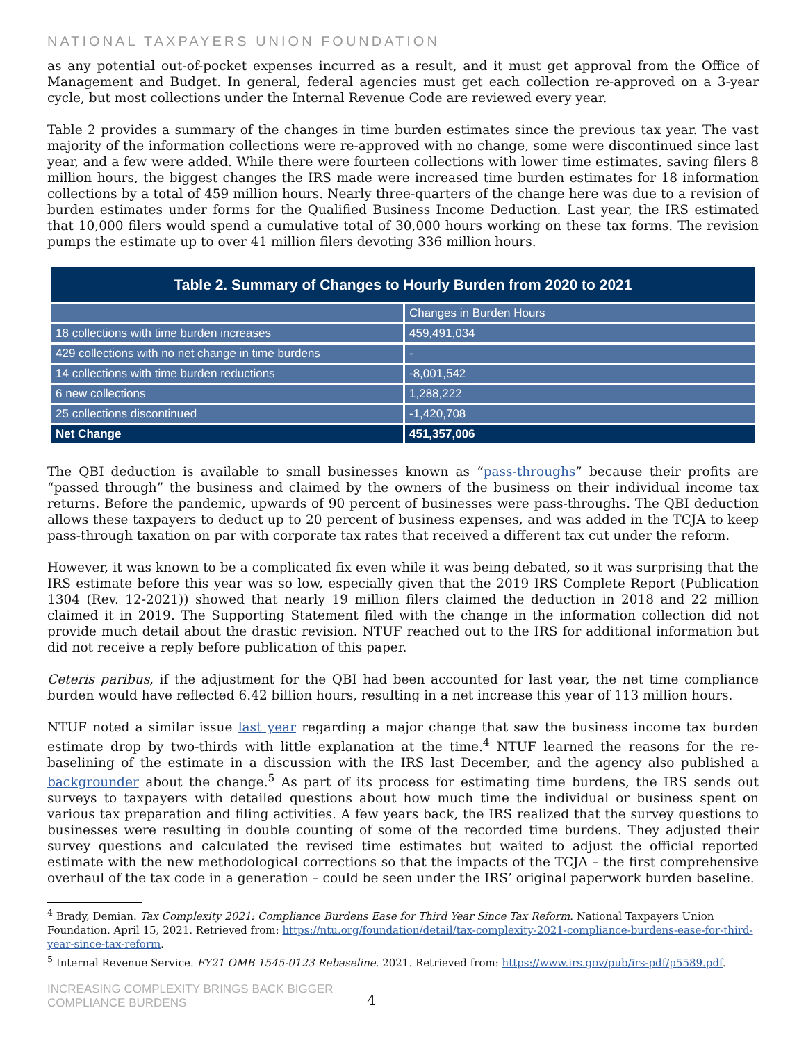NATIONAL TAXPAYERS UNION FOUNDATION
as any potential out-of-pocket expenses incurred as a result, and it must get approval from the Office of Management and Budget. In general, federal agencies must get each collection re-approved on a 3-year cycle, but most collections under the Internal Revenue Code are reviewed every year.
Table 2 provides a summary of the changes in time burden estimates since the previous tax year. The vast majority of the information collections were re-approved with no change, some were discontinued since last year, and a few were added. While there were fourteen collections with lower time estimates, saving filers 8 million hours, the biggest changes the IRS made were increased time burden estimates for 18 information collections by a total of 459 million hours. Nearly three-quarters of the change here was due to a revision of burden estimates under forms for the Qualified Business Income Deduction. Last year, the IRS estimated that 10,000 filers would spend a cumulative total of 30,000 hours working on these tax forms. The revision pumps the estimate up to over 41 million filers devoting 336 million hours.
| Table 2. Summary of Changes to Hourly Burden from 2020 to 2021 | |
| --- | --- |
| | Changes in Burden Hours |
| 18 collections with time burden increases | 459,491,034 |
| 429 collections with no net change in time burdens | - |
| 14 collections with time burden reductions | -8,001,542 |
| 6 new collections | 1,288,222 |
| 25 collections discontinued | -1,420,708 |
| Net Change | 451,357,006 |
The QBI deduction is available to small businesses known as “pass-throughs” because their profits are “passed through” the business and claimed by the owners of the business on their individual income tax returns. Before the pandemic, upwards of 90 percent of businesses were pass-throughs. The QBI deduction allows these taxpayers to deduct up to 20 percent of business expenses, and was added in the TCJA to keep pass-through taxation on par with corporate tax rates that received a different tax cut under the reform.
However, it was known to be a complicated fix even while it was being debated, so it was surprising that the IRS estimate before this year was so low, especially given that the 2019 IRS Complete Report (Publication 1304 (Rev. 12-2021)) showed that nearly 19 million filers claimed the deduction in 2018 and 22 million claimed it in 2019. The Supporting Statement filed with the change in the information collection did not provide much detail about the drastic revision. NTUF reached out to the IRS for additional information but did not receive a reply before publication of this paper.
Ceteris paribus, if the adjustment for the QBI had been accounted for last year, the net time compliance burden would have reflected 6.42 billion hours, resulting in a net increase this year of 113 million hours.
NTUF noted a similar issue last year regarding a major change that saw the business income tax burden estimate drop by two-thirds with little explanation at the time.<sup>4</sup> NTUF learned the reasons for the re-baselining of the estimate in a discussion with the IRS last December, and the agency also published a backgrounder about the change.<sup>5</sup> As part of its process for estimating time burdens, the IRS sends out surveys to taxpayers with detailed questions about how much time the individual or business spent on various tax preparation and filing activities. A few years back, the IRS realized that the survey questions to businesses were resulting in double counting of some of the recorded time burdens. They adjusted their survey questions and calculated the revised time estimates but waited to adjust the official reported estimate with the new methodological corrections so that the impacts of the TCJA – the first comprehensive overhaul of the tax code in a generation – could be seen under the IRS’ original paperwork burden baseline.
<sup>4</sup> Brady, Demian. Tax Complexity 2021: Compliance Burdens Ease for Third Year Since Tax Reform. National Taxpayers Union Foundation. April 15, 2021. Retrieved from: https://ntu.org/foundation/detail/tax-complexity-2021-compliance-burdens-ease-for-third-year-since-tax-reform.
<sup>5</sup> Internal Revenue Service. FY21 OMB 1545-0123 Rebaseline. 2021. Retrieved from: https://www.irs.gov/pub/irs-pdf/p5589.pdf.
INCREASING COMPLEXITY BRINGS BACK BIGGER
COMPLIANCE BURDENS
4